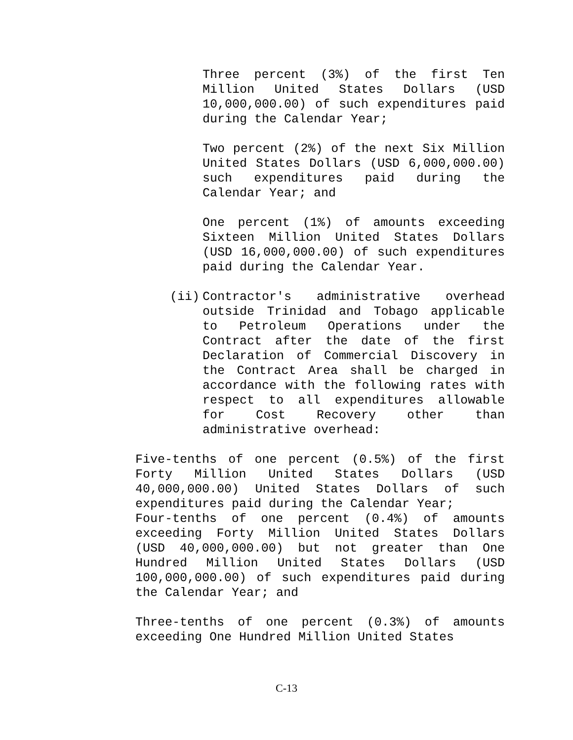Three percent (3%) of the first Ten Million United States Dollars (USD 10,000,000.00) of such expenditures paid during the Calendar Year;
Two percent (2%) of the next Six Million United States Dollars (USD 6,000,000.00) such expenditures paid during the Calendar Year; and
One percent (1%) of amounts exceeding Sixteen Million United States Dollars (USD 16,000,000.00) of such expenditures paid during the Calendar Year.
(ii) Contractor's administrative overhead outside Trinidad and Tobago applicable to Petroleum Operations under the Contract after the date of the first Declaration of Commercial Discovery in the Contract Area shall be charged in accordance with the following rates with respect to all expenditures allowable for Cost Recovery other than administrative overhead:
Five-tenths of one percent (0.5%) of the first Forty Million United States Dollars (USD 40,000,000.00) United States Dollars of such expenditures paid during the Calendar Year;
Four-tenths of one percent (0.4%) of amounts exceeding Forty Million United States Dollars (USD 40,000,000.00) but not greater than One Hundred Million United States Dollars (USD 100,000,000.00) of such expenditures paid during the Calendar Year; and
Three-tenths of one percent (0.3%) of amounts exceeding One Hundred Million United States
C-13